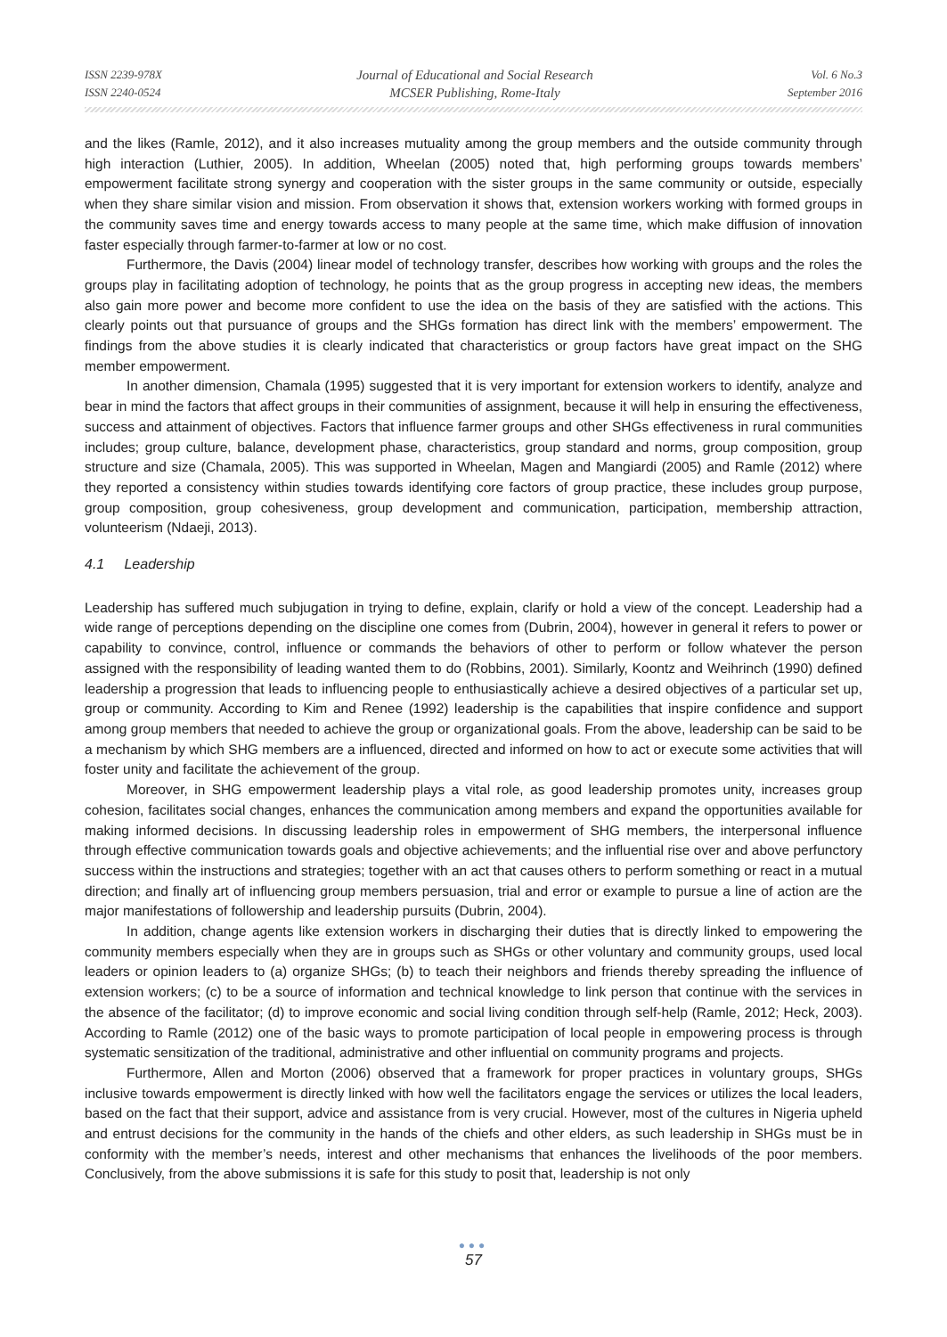ISSN 2239-978X
ISSN 2240-0524
Journal of Educational and Social Research
MCSER Publishing, Rome-Italy
Vol. 6 No.3
September 2016
and the likes (Ramle, 2012), and it also increases mutuality among the group members and the outside community through high interaction (Luthier, 2005). In addition, Wheelan (2005) noted that, high performing groups towards members’ empowerment facilitate strong synergy and cooperation with the sister groups in the same community or outside, especially when they share similar vision and mission. From observation it shows that, extension workers working with formed groups in the community saves time and energy towards access to many people at the same time, which make diffusion of innovation faster especially through farmer-to-farmer at low or no cost.
Furthermore, the Davis (2004) linear model of technology transfer, describes how working with groups and the roles the groups play in facilitating adoption of technology, he points that as the group progress in accepting new ideas, the members also gain more power and become more confident to use the idea on the basis of they are satisfied with the actions. This clearly points out that pursuance of groups and the SHGs formation has direct link with the members’ empowerment. The findings from the above studies it is clearly indicated that characteristics or group factors have great impact on the SHG member empowerment.
In another dimension, Chamala (1995) suggested that it is very important for extension workers to identify, analyze and bear in mind the factors that affect groups in their communities of assignment, because it will help in ensuring the effectiveness, success and attainment of objectives. Factors that influence farmer groups and other SHGs effectiveness in rural communities includes; group culture, balance, development phase, characteristics, group standard and norms, group composition, group structure and size (Chamala, 2005). This was supported in Wheelan, Magen and Mangiardi (2005) and Ramle (2012) where they reported a consistency within studies towards identifying core factors of group practice, these includes group purpose, group composition, group cohesiveness, group development and communication, participation, membership attraction, volunteerism (Ndaeji, 2013).
4.1 Leadership
Leadership has suffered much subjugation in trying to define, explain, clarify or hold a view of the concept. Leadership had a wide range of perceptions depending on the discipline one comes from (Dubrin, 2004), however in general it refers to power or capability to convince, control, influence or commands the behaviors of other to perform or follow whatever the person assigned with the responsibility of leading wanted them to do (Robbins, 2001). Similarly, Koontz and Weihrinch (1990) defined leadership a progression that leads to influencing people to enthusiastically achieve a desired objectives of a particular set up, group or community. According to Kim and Renee (1992) leadership is the capabilities that inspire confidence and support among group members that needed to achieve the group or organizational goals. From the above, leadership can be said to be a mechanism by which SHG members are a influenced, directed and informed on how to act or execute some activities that will foster unity and facilitate the achievement of the group.
Moreover, in SHG empowerment leadership plays a vital role, as good leadership promotes unity, increases group cohesion, facilitates social changes, enhances the communication among members and expand the opportunities available for making informed decisions. In discussing leadership roles in empowerment of SHG members, the interpersonal influence through effective communication towards goals and objective achievements; and the influential rise over and above perfunctory success within the instructions and strategies; together with an act that causes others to perform something or react in a mutual direction; and finally art of influencing group members persuasion, trial and error or example to pursue a line of action are the major manifestations of followership and leadership pursuits (Dubrin, 2004).
In addition, change agents like extension workers in discharging their duties that is directly linked to empowering the community members especially when they are in groups such as SHGs or other voluntary and community groups, used local leaders or opinion leaders to (a) organize SHGs; (b) to teach their neighbors and friends thereby spreading the influence of extension workers; (c) to be a source of information and technical knowledge to link person that continue with the services in the absence of the facilitator; (d) to improve economic and social living condition through self-help (Ramle, 2012; Heck, 2003). According to Ramle (2012) one of the basic ways to promote participation of local people in empowering process is through systematic sensitization of the traditional, administrative and other influential on community programs and projects.
Furthermore, Allen and Morton (2006) observed that a framework for proper practices in voluntary groups, SHGs inclusive towards empowerment is directly linked with how well the facilitators engage the services or utilizes the local leaders, based on the fact that their support, advice and assistance from is very crucial. However, most of the cultures in Nigeria upheld and entrust decisions for the community in the hands of the chiefs and other elders, as such leadership in SHGs must be in conformity with the member’s needs, interest and other mechanisms that enhances the livelihoods of the poor members. Conclusively, from the above submissions it is safe for this study to posit that, leadership is not only
●●●
57